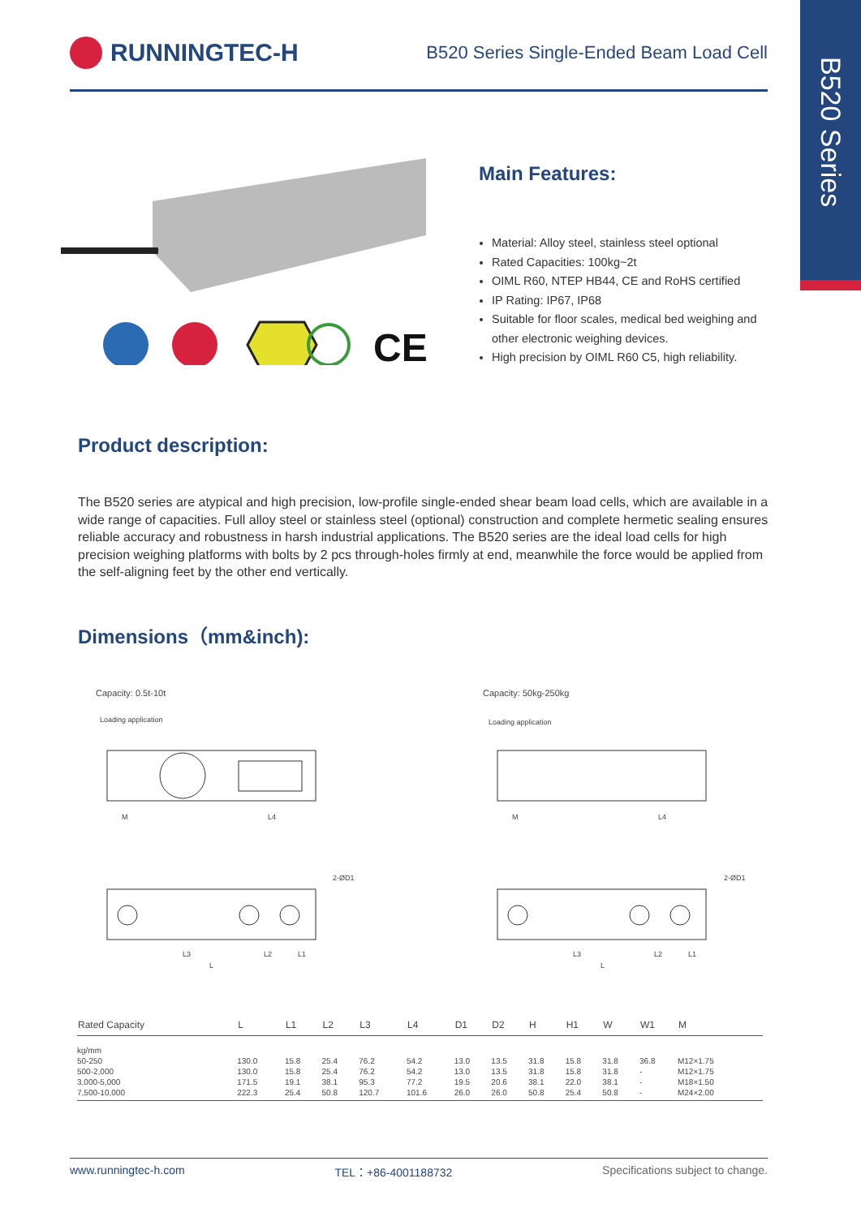B520 Series
RUNNINGTEC-H
B520 Series Single-Ended Beam Load Cell
CE
Main Features:
Material: Alloy steel, stainless steel optional
Rated Capacities: 100kg~2t
OIML R60, NTEP HB44, CE and RoHS certified
IP Rating: IP67, IP68
Suitable for floor scales, medical bed weighing and other electronic weighing devices.
High precision by OIML R60 C5, high reliability.
Product description:
The B520 series are atypical and high precision, low-profile single-ended shear beam load cells, which are available in a wide range of capacities. Full alloy steel or stainless steel (optional) construction and complete hermetic sealing ensures reliable accuracy and robustness in harsh industrial applications. The B520 series are the ideal load cells for high precision weighing platforms with bolts by 2 pcs through-holes firmly at end, meanwhile the force would be applied from the self-aligning feet by the other end vertically.
Dimensions（mm&inch):
Capacity: 0.5t-10t
Capacity: 50kg-250kg
Loading application
Loading application
M
L4
M
L4
2-ØD1
2-ØD1
L3
L2
L1
L
L3
L2
L1
L
| Rated Capacity | L | L1 | L2 | L3 | L4 | D1 | D2 | H | H1 | W | W1 | M |
| --- | --- | --- | --- | --- | --- | --- | --- | --- | --- | --- | --- | --- |
| kg/mm | | | | | | | | | | | | |
| 50-250 | 130.0 | 15.8 | 25.4 | 76.2 | 54.2 | 13.0 | 13.5 | 31.8 | 15.8 | 31.8 | 36.8 | M12×1.75 |
| 500-2,000 | 130.0 | 15.8 | 25.4 | 76.2 | 54.2 | 13.0 | 13.5 | 31.8 | 15.8 | 31.8 | - | M12×1.75 |
| 3,000-5,000 | 171.5 | 19.1 | 38.1 | 95.3 | 77.2 | 19.5 | 20.6 | 38.1 | 22.0 | 38.1 | - | M18×1.50 |
| 7,500-10,000 | 222.3 | 25.4 | 50.8 | 120.7 | 101.6 | 26.0 | 26.0 | 50.8 | 25.4 | 50.8 | - | M24×2.00 |
www.runningtec-h.com TEL：+86-4001188732 Specifications subject to change.